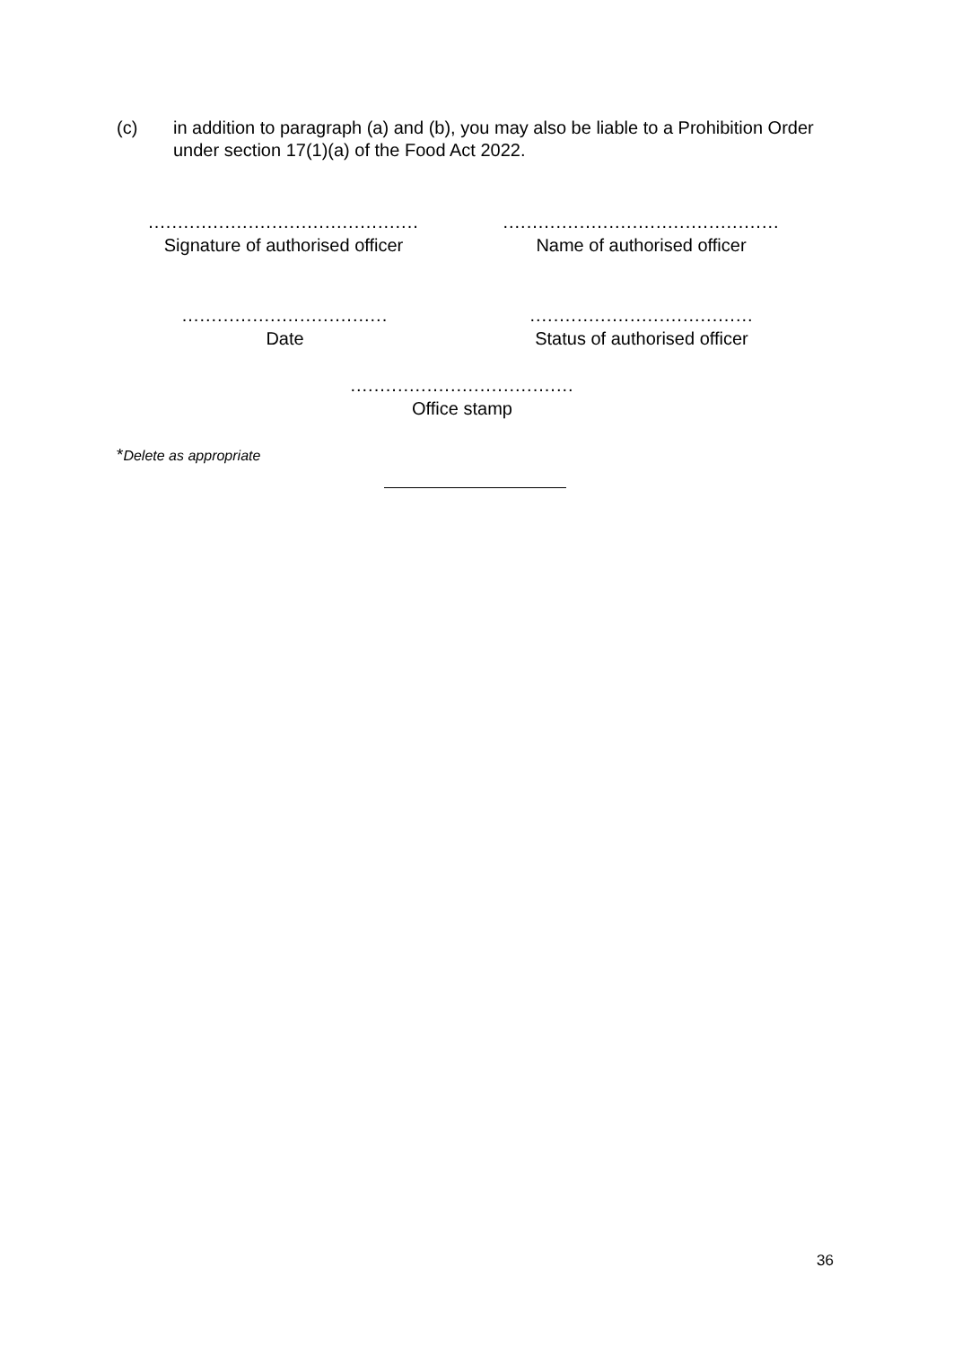(c) in addition to paragraph (a) and (b), you may also be liable to a Prohibition Order under section 17(1)(a) of the Food Act 2022.
..............................................
Signature of authorised officer
...............................................
Name of authorised officer
...................................
Date
......................................
Status of authorised officer
......................................
Office stamp
*Delete as appropriate
36